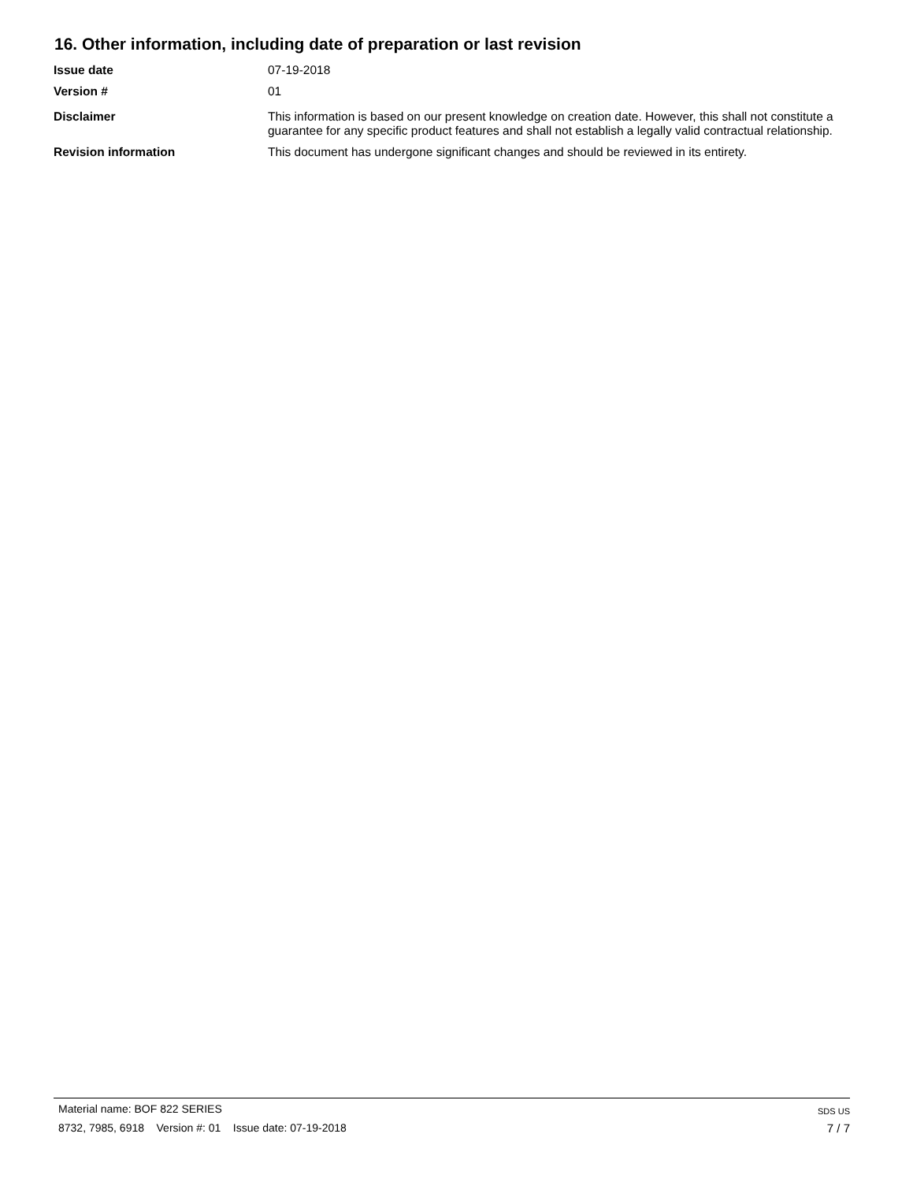16. Other information, including date of preparation or last revision
Issue date 07-19-2018
Version # 01
Disclaimer This information is based on our present knowledge on creation date. However, this shall not constitute a guarantee for any specific product features and shall not establish a legally valid contractual relationship.
Revision information This document has undergone significant changes and should be reviewed in its entirety.
Material name: BOF 822 SERIES
8732, 7985, 6918 Version #: 01 Issue date: 07-19-2018
SDS US
7 / 7